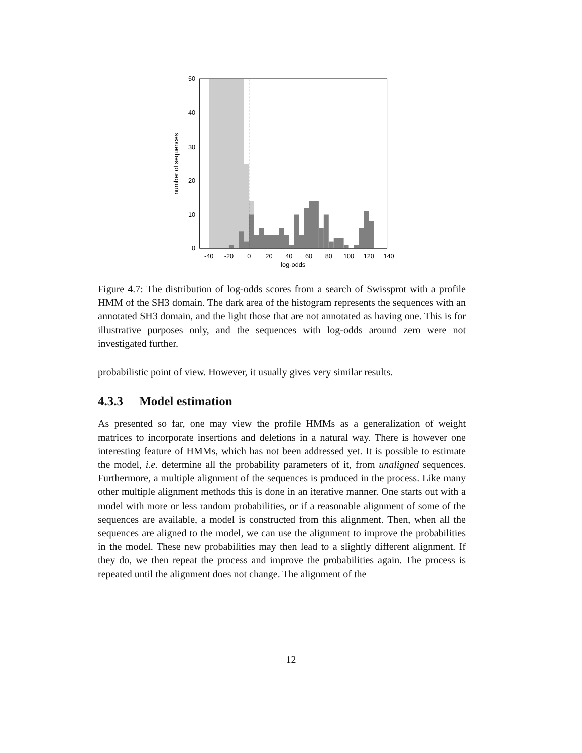0
10
20
30
40
50
-40
-20
0
20
40
60
80
100
120
140
log-odds
number of sequences
Figure 4.7: The distribution of log-odds scores from a search of Swissprot with a profile HMM of the SH3 domain. The dark area of the histogram represents the sequences with an annotated SH3 domain, and the light those that are not annotated as having one. This is for illustrative purposes only, and the sequences with log-odds around zero were not investigated further.
probabilistic point of view. However, it usually gives very similar results.
4.3.3 Model estimation
As presented so far, one may view the profile HMMs as a generalization of weight matrices to incorporate insertions and deletions in a natural way. There is however one interesting feature of HMMs, which has not been addressed yet. It is possible to estimate the model, i.e. determine all the probability parameters of it, from unaligned sequences. Furthermore, a multiple alignment of the sequences is produced in the process. Like many other multiple alignment methods this is done in an iterative manner. One starts out with a model with more or less random probabilities, or if a reasonable alignment of some of the sequences are available, a model is constructed from this alignment. Then, when all the sequences are aligned to the model, we can use the alignment to improve the probabilities in the model. These new probabilities may then lead to a slightly different alignment. If they do, we then repeat the process and improve the probabilities again. The process is repeated until the alignment does not change. The alignment of the
12